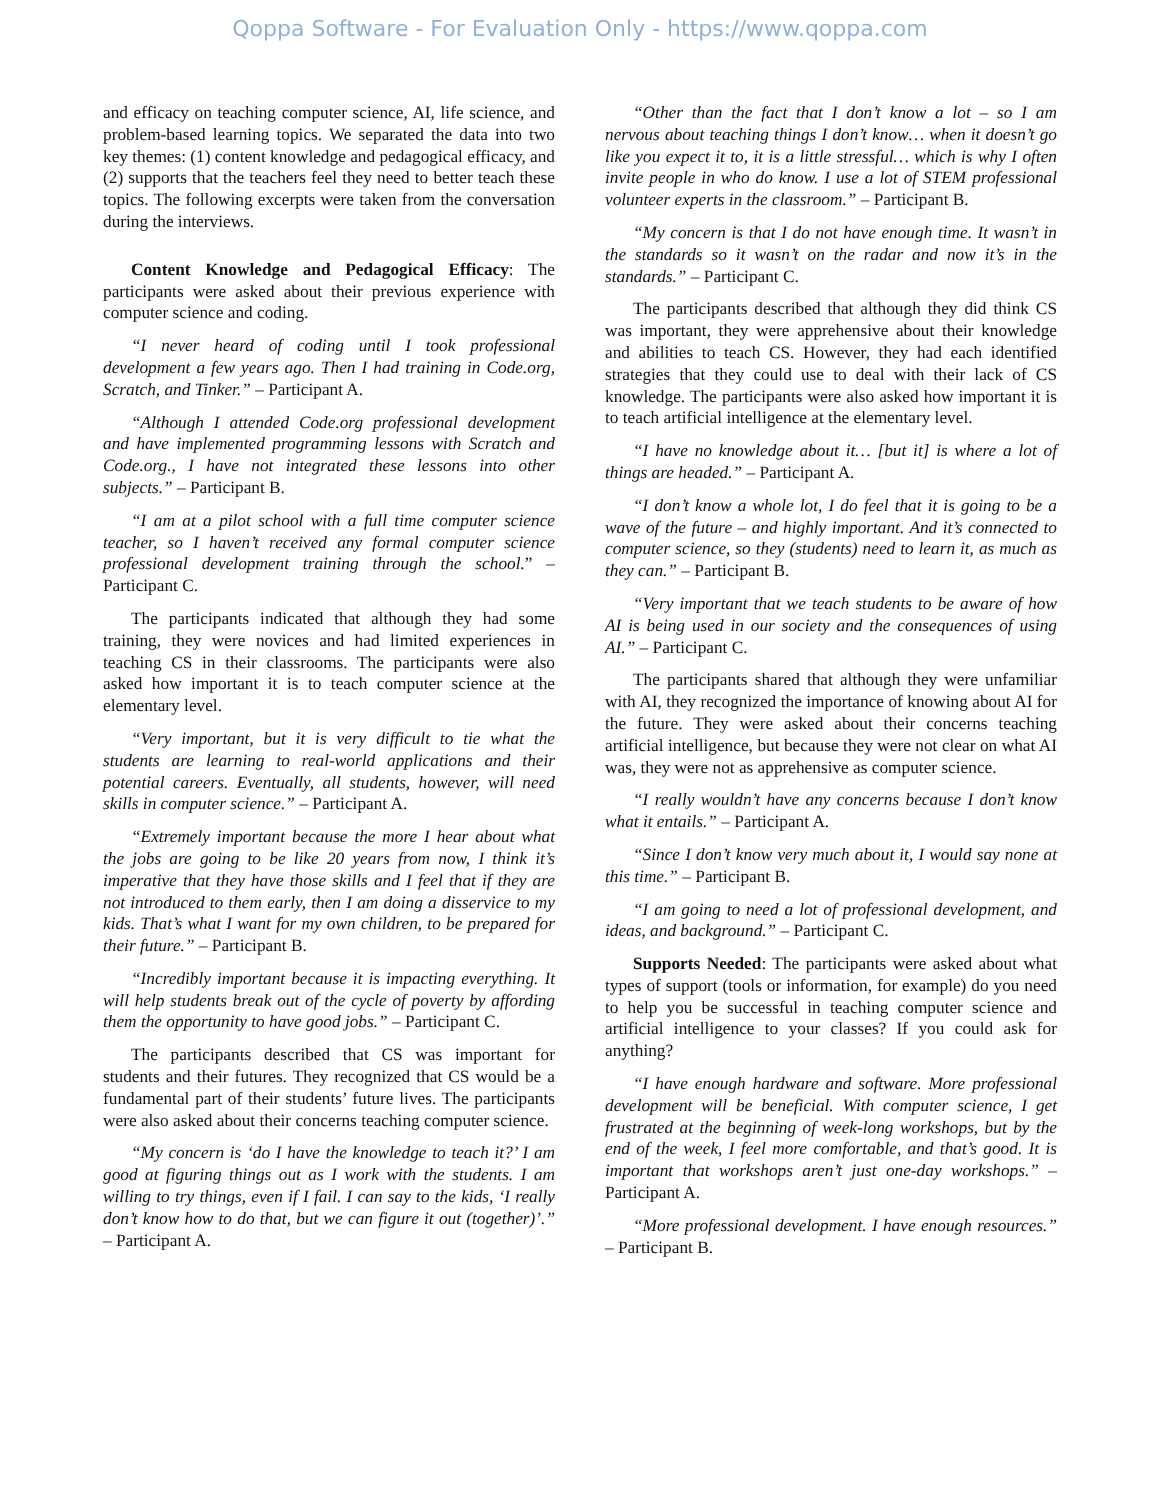Qoppa Software - For Evaluation Only - https://www.qoppa.com
and efficacy on teaching computer science, AI, life science, and problem-based learning topics. We separated the data into two key themes: (1) content knowledge and pedagogical efficacy, and (2) supports that the teachers feel they need to better teach these topics. The following excerpts were taken from the conversation during the interviews.
Content Knowledge and Pedagogical Efficacy: The participants were asked about their previous experience with computer science and coding.
“I never heard of coding until I took professional development a few years ago. Then I had training in Code.org, Scratch, and Tinker.” – Participant A.
“Although I attended Code.org professional development and have implemented programming lessons with Scratch and Code.org., I have not integrated these lessons into other subjects.” – Participant B.
“I am at a pilot school with a full time computer science teacher, so I haven’t received any formal computer science professional development training through the school.” – Participant C.
The participants indicated that although they had some training, they were novices and had limited experiences in teaching CS in their classrooms. The participants were also asked how important it is to teach computer science at the elementary level.
“Very important, but it is very difficult to tie what the students are learning to real-world applications and their potential careers. Eventually, all students, however, will need skills in computer science.” – Participant A.
“Extremely important because the more I hear about what the jobs are going to be like 20 years from now, I think it’s imperative that they have those skills and I feel that if they are not introduced to them early, then I am doing a disservice to my kids. That’s what I want for my own children, to be prepared for their future.” – Participant B.
“Incredibly important because it is impacting everything. It will help students break out of the cycle of poverty by affording them the opportunity to have good jobs.” – Participant C.
The participants described that CS was important for students and their futures. They recognized that CS would be a fundamental part of their students’ future lives. The participants were also asked about their concerns teaching computer science.
“My concern is ‘do I have the knowledge to teach it?’ I am good at figuring things out as I work with the students. I am willing to try things, even if I fail. I can say to the kids, ‘I really don’t know how to do that, but we can figure it out (together)’.” – Participant A.
“Other than the fact that I don’t know a lot – so I am nervous about teaching things I don’t know… when it doesn’t go like you expect it to, it is a little stressful… which is why I often invite people in who do know. I use a lot of STEM professional volunteer experts in the classroom.” – Participant B.
“My concern is that I do not have enough time. It wasn’t in the standards so it wasn’t on the radar and now it’s in the standards.” – Participant C.
The participants described that although they did think CS was important, they were apprehensive about their knowledge and abilities to teach CS. However, they had each identified strategies that they could use to deal with their lack of CS knowledge. The participants were also asked how important it is to teach artificial intelligence at the elementary level.
“I have no knowledge about it… [but it] is where a lot of things are headed.” – Participant A.
“I don’t know a whole lot, I do feel that it is going to be a wave of the future – and highly important. And it’s connected to computer science, so they (students) need to learn it, as much as they can.” – Participant B.
“Very important that we teach students to be aware of how AI is being used in our society and the consequences of using AI.” – Participant C.
The participants shared that although they were unfamiliar with AI, they recognized the importance of knowing about AI for the future. They were asked about their concerns teaching artificial intelligence, but because they were not clear on what AI was, they were not as apprehensive as computer science.
“I really wouldn’t have any concerns because I don’t know what it entails.” – Participant A.
“Since I don’t know very much about it, I would say none at this time.” – Participant B.
“I am going to need a lot of professional development, and ideas, and background.” – Participant C.
Supports Needed: The participants were asked about what types of support (tools or information, for example) do you need to help you be successful in teaching computer science and artificial intelligence to your classes? If you could ask for anything?
“I have enough hardware and software. More professional development will be beneficial. With computer science, I get frustrated at the beginning of week-long workshops, but by the end of the week, I feel more comfortable, and that’s good. It is important that workshops aren’t just one-day workshops.” – Participant A.
“More professional development. I have enough resources.” – Participant B.